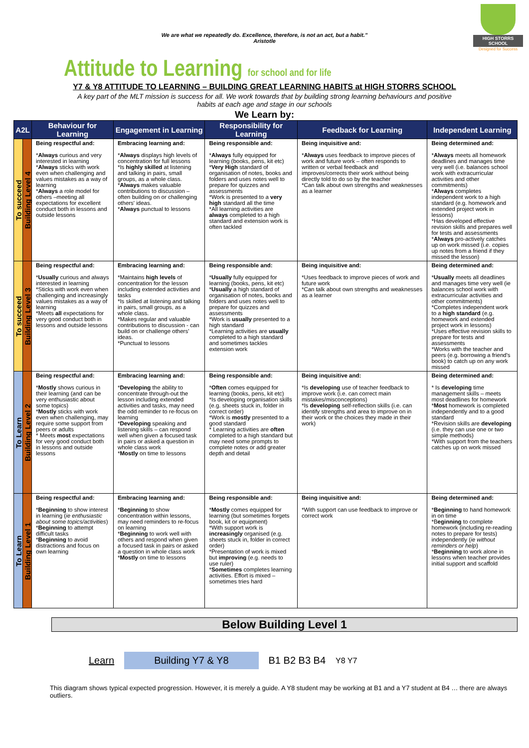HIGH STORRS SCHOOL
Designed for Success
We are what we repeatedly do. Excellence, therefore, is not an act, but a habit.”
Aristotle
Attitude to Learning for school and for life
Y7 & Y8 ATTITUDE TO LEARNING – BUILDING GREAT LEARNING HABITS at HIGH STORRS SCHOOL
A key part of the MLT mission is success for all. We work towards that by building strong learning behaviours and positive habits at each age and stage in our schools
We Learn by:
| A2L | | Behaviour for Learning | Engagement in Learning | Responsibility for Learning | Feedback for Learning | Independent Learning |
| --- | --- | --- | --- | --- | --- | --- |
| To succeed | Building Level 4 | Being respectful and: * Always curious and very interested in learning * Always sticks with work even when challenging and values mistakes as a way of learning * Always a role model for others –meeting all expectations for excellent conduct both in lessons and outside lessons | Embracing learning and: * Always displays high levels of concentration for full lessons *Is highly skilled at listening and talking in pairs, small groups, as a whole class. * Always makes valuable contributions to discussion – often building on or challenging others' ideas. * Always punctual to lessons | Being responsible and: * Always fully equipped for learning (books, pens, kit etc) * Very High standard of organisation of notes, books and folders and uses notes well to prepare for quizzes and assessments *Work is presented to a very high standard all the time *All learning activities are always completed to a high standard and extension work is often tackled | Being inquisitive and: * Always uses feedback to improve pieces of work and future work – often responds to written or verbal feedback and improves/corrects their work without being directly told to do so by the teacher *Can talk about own strengths and weaknesses as a learner | Being determined and: * Always meets all homework deadlines and manages time very well (i.e. balances school work with extracurricular activities and other commitments) * Always completes independent work to a high standard (e.g. homework and extended project work in lessons) *Has developed effective revision skills and prepares well for tests and assessments * Always pro-actively catches up on work missed (i.e. copies up notes from a friend if they missed the lesson) |
| To succeed | Building Level 3 | Being respectful and: * Usually curious and always interested in learning *Sticks with work even when challenging and increasingly values mistakes as a way of learning *Meets all expectations for very good conduct both in lessons and outside lessons | Embracing learning and: *Maintains high levels of concentration for the lesson including extended activities and tasks *Is skilled at listening and talking in pairs, small groups, as a whole class. *Makes regular and valuable contributions to discussion - can build on or challenge others' ideas. *Punctual to lessons | Being responsible and: * Usually fully equipped for learning (books, pens, kit etc) * Usually a high standard of organisation of notes, books and folders and uses notes well to prepare for quizzes and assessments *Work is usually presented to a high standard *Learning activities are usually completed to a high standard and sometimes tackles extension work | Being inquisitive and: *Uses feedback to improve pieces of work and future work *Can talk about own strengths and weaknesses as a learner | Being determined and: * Usually meets all deadlines and manages time very well (ie balances school work with extracurricular activities and other commitments) *Completes independent work to a high standard (e.g. homework and extended project work in lessons) *Uses effective revision skills to prepare for tests and assessments *Works with the teacher and peers (e.g. borrowing a friend's book) to catch up on any work missed |
| To Learn | Building Level 2 | Being respectful and: * Mostly shows curious in their learning (and can be very enthusiastic about some topics) * Mostly sticks with work even when challenging, may require some support from peers or adults * Meets most expectations for very good conduct both in lessons and outside lessons | Embracing learning and: * Developing the ability to concentrate through-out the lesson including extended activities and tasks, may need the odd reminder to re-focus on learning * Developing speaking and listening skills – can respond well when given a focused task in pairs or asked a question in whole class work * Mostly on time to lessons | Being responsible and: * Often comes equipped for learning (books, pens, kit etc) *Is developing organisation skills (e.g. sheets stuck in, folder in correct order) *Work is mostly presented to a good standard * Learning activities are often completed to a high standard but may need some prompts to complete notes or add greater depth and detail | Being inquisitive and: *Is developing use of teacher feedback to improve work (i.e. can correct main mistakes/misconceptions) *Is developing self-reflection skills (i.e. can identify strengths and area to improve on in their work or the choices they made in their work) | Being determined and: * Is developing time management skills – meets most deadlines for homework * Most homework is completed independently and to a good standard *Revision skills are developing (i.e. they can use one or two simple methods) *With support from the teachers catches up on work missed |
| To Learn | Building Level 1 | Being respectful and: * Beginning to show interest in learning ( ie enthusiastic about some topics/activities ) * Beginning to attempt difficult tasks * Beginning to avoid distractions and focus on own learning | Embracing learning and: * Beginning to show concentration within lessons, may need reminders to re-focus on learning * Beginning to work well with others and respond when given a focused task in pairs or asked a question in whole class work * Mostly on time to lessons | Being responsible and: * Mostly comes equipped for learning (but sometimes forgets book, kit or equipment) *With support work is increasingly organised (e.g. sheets stuck in, folder in correct order) *Presentation of work is mixed but improving (e.g. needs to use ruler) * Sometimes completes learning activities. Effort is mixed – sometimes tries hard | Being inquisitive and: *With support can use feedback to improve or correct work | Being determined and: * Beginning to hand homework in on time *B eginning to complete homework (including re-reading notes to prepare for tests) independently ( ie without reminders or help ) * Beginning to work alone in lessons when teacher provides initial support and scaffold |
Below Building Level 1
Learn Building Y7 & Y8 B1 B2 B3 B4 Y8 Y7
This diagram shows typical expected progression. However, it is merely a guide. A Y8 student may be working at B1 and a Y7 student at B4 … there are always outliers.